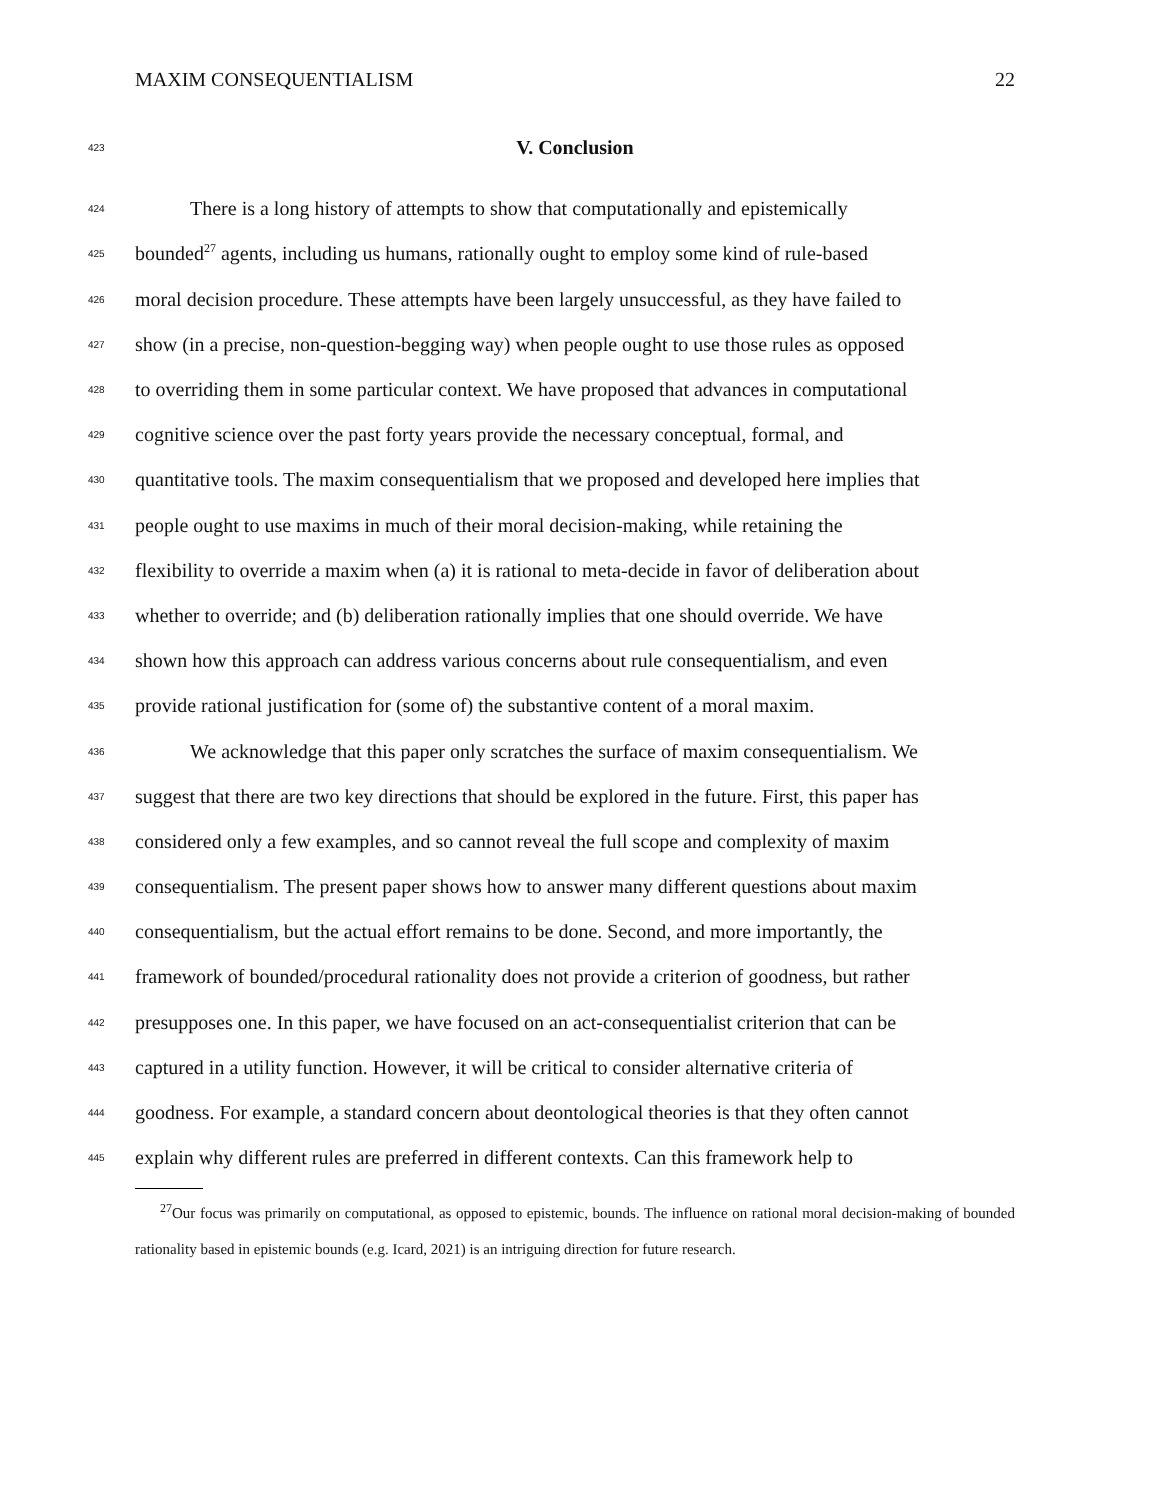MAXIM CONSEQUENTIALISM 22
423
V. Conclusion
424 There is a long history of attempts to show that computationally and epistemically
425 bounded<sup>27</sup> agents, including us humans, rationally ought to employ some kind of rule-based
426 moral decision procedure. These attempts have been largely unsuccessful, as they have failed to
427 show (in a precise, non-question-begging way) when people ought to use those rules as opposed
428 to overriding them in some particular context. We have proposed that advances in computational
429 cognitive science over the past forty years provide the necessary conceptual, formal, and
430 quantitative tools. The maxim consequentialism that we proposed and developed here implies that
431 people ought to use maxims in much of their moral decision-making, while retaining the
432 flexibility to override a maxim when (a) it is rational to meta-decide in favor of deliberation about
433 whether to override; and (b) deliberation rationally implies that one should override. We have
434 shown how this approach can address various concerns about rule consequentialism, and even
435 provide rational justification for (some of) the substantive content of a moral maxim.
436 We acknowledge that this paper only scratches the surface of maxim consequentialism. We
437 suggest that there are two key directions that should be explored in the future. First, this paper has
438 considered only a few examples, and so cannot reveal the full scope and complexity of maxim
439 consequentialism. The present paper shows how to answer many different questions about maxim
440 consequentialism, but the actual effort remains to be done. Second, and more importantly, the
441 framework of bounded/procedural rationality does not provide a criterion of goodness, but rather
442 presupposes one. In this paper, we have focused on an act-consequentialist criterion that can be
443 captured in a utility function. However, it will be critical to consider alternative criteria of
444 goodness. For example, a standard concern about deontological theories is that they often cannot
445 explain why different rules are preferred in different contexts. Can this framework help to
<sup>27</sup> Our focus was primarily on computational, as opposed to epistemic, bounds. The influence on rational moral decision-making of bounded rationality based in epistemic bounds (e.g. Icard, 2021) is an intriguing direction for future research.